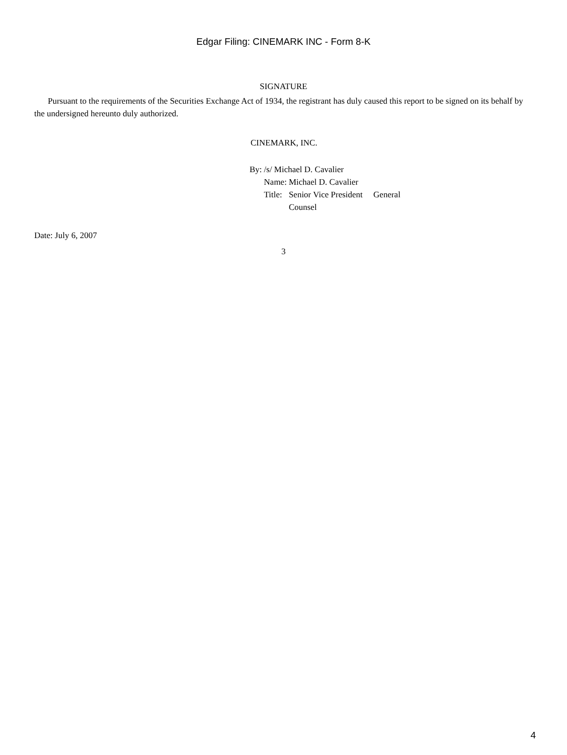Edgar Filing: CINEMARK INC - Form 8-K
SIGNATURE
Pursuant to the requirements of the Securities Exchange Act of 1934, the registrant has duly caused this report to be signed on its behalf by the undersigned hereunto duly authorized.
CINEMARK, INC.
| By: | /s/ Michael D. Cavalier | |
| | Name: | Michael D. Cavalier |
| | Title: | Senior Vice President General Counsel |
Date: July 6, 2007
3
4